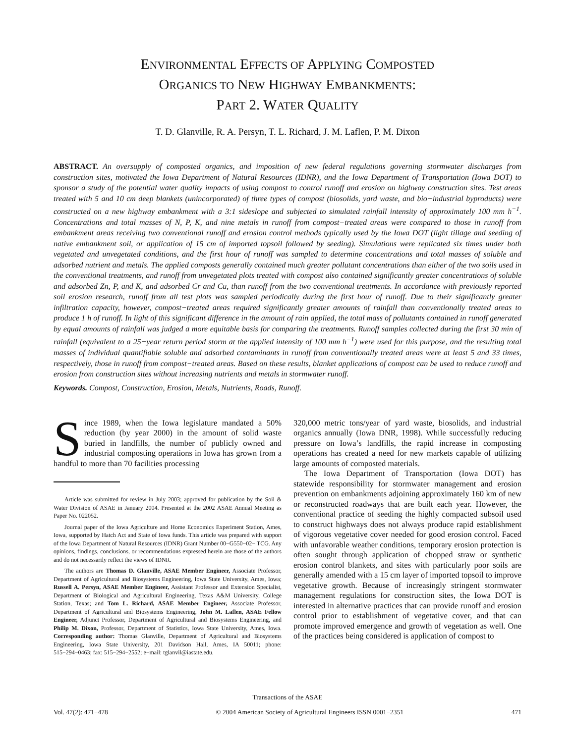ENVIRONMENTAL EFFECTS OF APPLYING COMPOSTED
ORGANICS TO NEW HIGHWAY EMBANKMENTS:
PART 2. WATER QUALITY
T. D. Glanville, R. A. Persyn, T. L. Richard, J. M. Laflen, P. M. Dixon
ABSTRACT. An oversupply of composted organics, and imposition of new federal regulations governing stormwater discharges from construction sites, motivated the Iowa Department of Natural Resources (IDNR), and the Iowa Department of Transportation (Iowa DOT) to sponsor a study of the potential water quality impacts of using compost to control runoff and erosion on highway construction sites. Test areas treated with 5 and 10 cm deep blankets (unincorporated) of three types of compost (biosolids, yard waste, and bio−industrial byproducts) were constructed on a new highway embankment with a 3:1 sideslope and subjected to simulated rainfall intensity of approximately 100 mm h<sup>−1</sup>. Concentrations and total masses of N, P, K, and nine metals in runoff from compost−treated areas were compared to those in runoff from embankment areas receiving two conventional runoff and erosion control methods typically used by the Iowa DOT (light tillage and seeding of native embankment soil, or application of 15 cm of imported topsoil followed by seeding). Simulations were replicated six times under both vegetated and unvegetated conditions, and the first hour of runoff was sampled to determine concentrations and total masses of soluble and adsorbed nutrient and metals. The applied composts generally contained much greater pollutant concentrations than either of the two soils used in the conventional treatments, and runoff from unvegetated plots treated with compost also contained significantly greater concentrations of soluble and adsorbed Zn, P, and K, and adsorbed Cr and Cu, than runoff from the two conventional treatments. In accordance with previously reported soil erosion research, runoff from all test plots was sampled periodically during the first hour of runoff. Due to their significantly greater infiltration capacity, however, compost−treated areas required significantly greater amounts of rainfall than conventionally treated areas to produce 1 h of runoff. In light of this significant difference in the amount of rain applied, the total mass of pollutants contained in runoff generated by equal amounts of rainfall was judged a more equitable basis for comparing the treatments. Runoff samples collected during the first 30 min of rainfall (equivalent to a 25−year return period storm at the applied intensity of 100 mm h<sup>−1</sup>) were used for this purpose, and the resulting total masses of individual quantifiable soluble and adsorbed contaminants in runoff from conventionally treated areas were at least 5 and 33 times, respectively, those in runoff from compost−treated areas. Based on these results, blanket applications of compost can be used to reduce runoff and erosion from construction sites without increasing nutrients and metals in stormwater runoff.
Keywords. Compost, Construction, Erosion, Metals, Nutrients, Roads, Runoff.
Since 1989, when the Iowa legislature mandated a 50% reduction (by year 2000) in the amount of solid waste buried in landfills, the number of publicly owned and industrial composting operations in Iowa has grown from a handful to more than 70 facilities processing
Article was submitted for review in July 2003; approved for publication by the Soil & Water Division of ASAE in January 2004. Presented at the 2002 ASAE Annual Meeting as Paper No. 022052.
Journal paper of the Iowa Agriculture and Home Economics Experiment Station, Ames, Iowa, supported by Hatch Act and State of Iowa funds. This article was prepared with support of the Iowa Department of Natural Resources (IDNR) Grant Number 00−G550−02− TCG. Any opinions, findings, conclusions, or recommendations expressed herein are those of the authors and do not necessarily reflect the views of IDNR.
The authors are Thomas D. Glanville, ASAE Member Engineer, Associate Professor, Department of Agricultural and Biosystems Engineering, Iowa State University, Ames, Iowa; Russell A. Persyn, ASAE Member Engineer, Assistant Professor and Extension Specialist, Department of Biological and Agricultural Engineering, Texas A&M University, College Station, Texas; and Tom L. Richard, ASAE Member Engineer, Associate Professor, Department of Agricultural and Biosystems Engineering, John M. Laflen, ASAE Fellow Engineer, Adjunct Professor, Department of Agricultural and Biosystems Engineering, and Philip M. Dixon, Professor, Department of Statistics, Iowa State University, Ames, Iowa. Corresponding author: Thomas Glanville, Department of Agricultural and Biosystems Engineering, Iowa State University, 201 Davidson Hall, Ames, IA 50011; phone: 515−294−0463; fax: 515−294−2552; e−mail: tglanvil@iastate.edu.
320,000 metric tons/year of yard waste, biosolids, and industrial organics annually (Iowa DNR, 1998). While successfully reducing pressure on Iowa’s landfills, the rapid increase in composting operations has created a need for new markets capable of utilizing large amounts of composted materials.
The Iowa Department of Transportation (Iowa DOT) has statewide responsibility for stormwater management and erosion prevention on embankments adjoining approximately 160 km of new or reconstructed roadways that are built each year. However, the conventional practice of seeding the highly compacted subsoil used to construct highways does not always produce rapid establishment of vigorous vegetative cover needed for good erosion control. Faced with unfavorable weather conditions, temporary erosion protection is often sought through application of chopped straw or synthetic erosion control blankets, and sites with particularly poor soils are generally amended with a 15 cm layer of imported topsoil to improve vegetative growth. Because of increasingly stringent stormwater management regulations for construction sites, the Iowa DOT is interested in alternative practices that can provide runoff and erosion control prior to establishment of vegetative cover, and that can promote improved emergence and growth of vegetation as well. One of the practices being considered is application of compost to
Transactions of the ASAE
Vol. 47(2): 471−478 © 2004 American Society of Agricultural Engineers ISSN 0001−2351 471